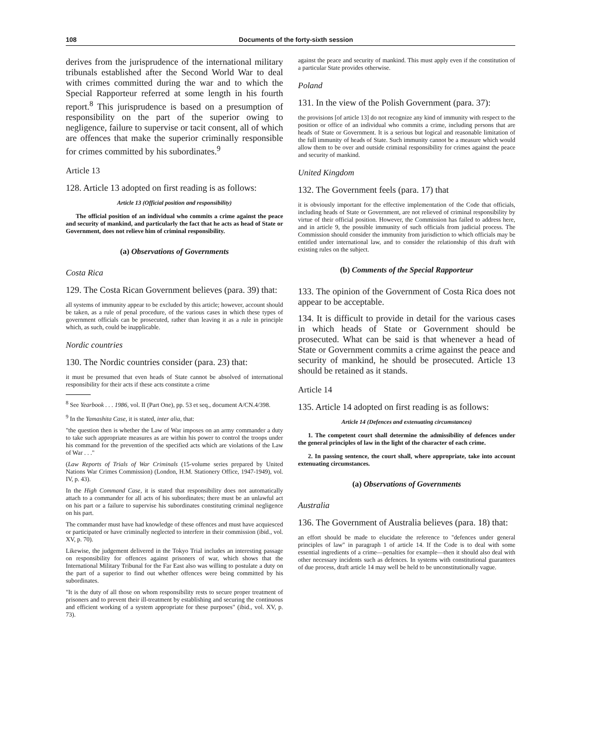108 Documents of the forty-sixth session
derives from the jurisprudence of the international military tribunals established after the Second World War to deal with crimes committed during the war and to which the Special Rapporteur referred at some length in his fourth report.<sup>8</sup> This jurisprudence is based on a presumption of responsibility on the part of the superior owing to negligence, failure to supervise or tacit consent, all of which are offences that make the superior criminally responsible for crimes committed by his subordinates.<sup>9</sup>
Article 13
128. Article 13 adopted on first reading is as follows:
Article 13 (Official position and responsibility)
The official position of an individual who commits a crime against the peace and security of mankind, and particularly the fact that he acts as head of State or Government, does not relieve him of criminal responsibility.
(a) Observations of Governments
Costa Rica
129. The Costa Rican Government believes (para. 39) that:
all systems of immunity appear to be excluded by this article; however, account should be taken, as a rule of penal procedure, of the various cases in which these types of government officials can be prosecuted, rather than leaving it as a rule in principle which, as such, could be inapplicable.
Nordic countries
130. The Nordic countries consider (para. 23) that:
it must be presumed that even heads of State cannot be absolved of international responsibility for their acts if these acts constitute a crime
<sup>8</sup> See Yearbook . . . 1986, vol. II (Part One), pp. 53 et seq., document A/CN.4/398.
<sup>9</sup> In the Yamashita Case, it is stated, inter alia, that:
"the question then is whether the Law of War imposes on an army commander a duty to take such appropriate measures as are within his power to control the troops under his command for the prevention of the specified acts which are violations of the Law of War . . ."
(Law Reports of Trials of War Criminals (15-volume series prepared by United Nations War Crimes Commission) (London, H.M. Stationery Office, 1947-1949), vol. IV, p. 43).
In the High Command Case, it is stated that responsibility does not automatically attach to a commander for all acts of his subordinates; there must be an unlawful act on his part or a failure to supervise his subordinates constituting criminal negligence on his part.
The commander must have had knowledge of these offences and must have acquiesced or participated or have criminally neglected to interfere in their commission (ibid., vol. XV, p. 70).
Likewise, the judgement delivered in the Tokyo Trial includes an interesting passage on responsibility for offences against prisoners of war, which shows that the International Military Tribunal for the Far East also was willing to postulate a duty on the part of a superior to find out whether offences were being committed by his subordinates.
"It is the duty of all those on whom responsibility rests to secure proper treatment of prisoners and to prevent their ill-treatment by establishing and securing the continuous and efficient working of a system appropriate for these purposes" (ibid., vol. XV, p. 73).
against the peace and security of mankind. This must apply even if the constitution of a particular State provides otherwise.
Poland
131. In the view of the Polish Government (para. 37):
the provisions [of article 13] do not recognize any kind of immunity with respect to the position or office of an individual who commits a crime, including persons that are heads of State or Government. It is a serious but logical and reasonable limitation of the full immunity of heads of State. Such immunity cannot be a measure which would allow them to be over and outside criminal responsibility for crimes against the peace and security of mankind.
United Kingdom
132. The Government feels (para. 17) that
it is obviously important for the effective implementation of the Code that officials, including heads of State or Government, are not relieved of criminal responsibility by virtue of their official position. However, the Commission has failed to address here, and in article 9, the possible immunity of such officials from judicial process. The Commission should consider the immunity from jurisdiction to which officials may be entitled under international law, and to consider the relationship of this draft with existing rules on the subject.
(b) Comments of the Special Rapporteur
133. The opinion of the Government of Costa Rica does not appear to be acceptable.
134. It is difficult to provide in detail for the various cases in which heads of State or Government should be prosecuted. What can be said is that whenever a head of State or Government commits a crime against the peace and security of mankind, he should be prosecuted. Article 13 should be retained as it stands.
Article 14
135. Article 14 adopted on first reading is as follows:
Article 14 (Defences and extenuating circumstances)
1. The competent court shall determine the admissibility of defences under the general principles of law in the light of the character of each crime.
2. In passing sentence, the court shall, where appropriate, take into account extenuating circumstances.
(a) Observations of Governments
Australia
136. The Government of Australia believes (para. 18) that:
an effort should be made to elucidate the reference to "defences under general principles of law" in paragraph 1 of article 14. If the Code is to deal with some essential ingredients of a crime—penalties for example—then it should also deal with other necessary incidents such as defences. In systems with constitutional guarantees of due process, draft article 14 may well be held to be unconstitutionally vague.